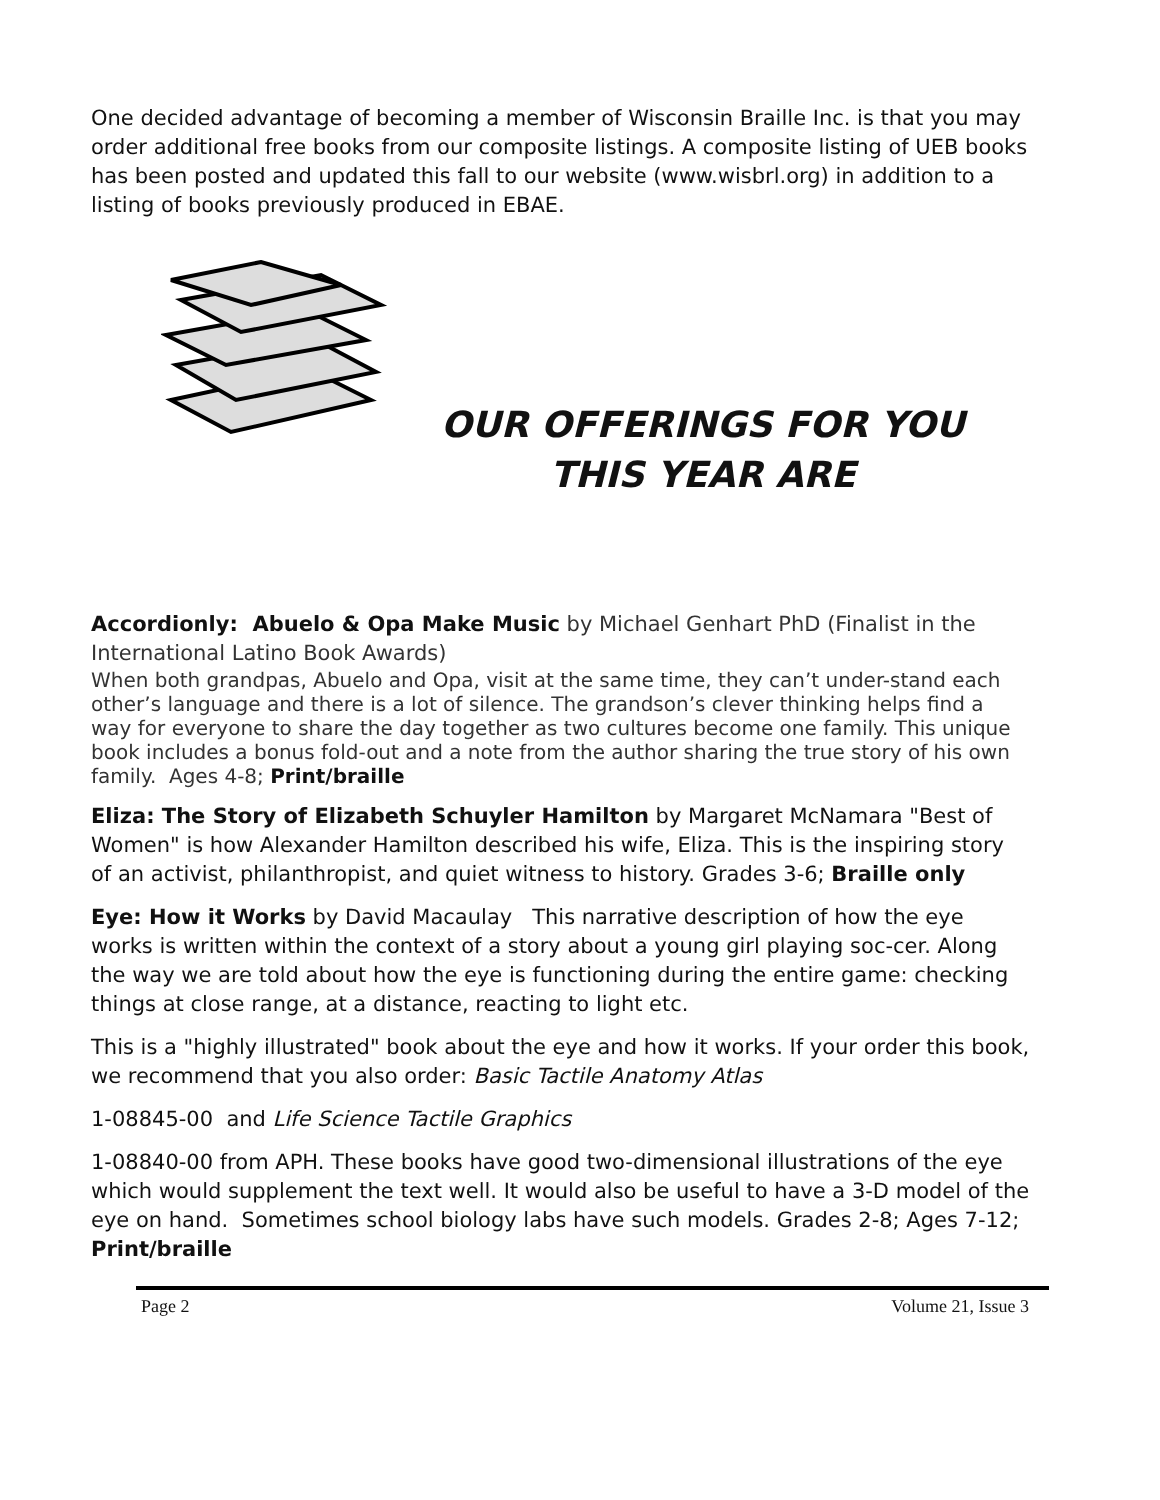One decided advantage of becoming a member of Wisconsin Braille Inc. is that you may order additional free books from our composite listings. A composite listing of UEB books has been posted and updated this fall to our website (www.wisbrl.org) in addition to a listing of books previously produced in EBAE.
OUR OFFERINGS FOR YOU
THIS YEAR ARE
Accordionly: Abuelo & Opa Make Music by Michael Genhart PhD (Finalist in the International Latino Book Awards)
When both grandpas, Abuelo and Opa, visit at the same time, they can’t under-stand each other’s language and there is a lot of silence. The grandson’s clever thinking helps find a way for everyone to share the day together as two cultures become one family. This unique book includes a bonus fold-out and a note from the author sharing the true story of his own family. Ages 4-8; Print/braille
Eliza: The Story of Elizabeth Schuyler Hamilton by Margaret McNamara "Best of Women" is how Alexander Hamilton described his wife, Eliza. This is the inspiring story of an activist, philanthropist, and quiet witness to history. Grades 3-6; Braille only
Eye: How it Works by David Macaulay This narrative description of how the eye works is written within the context of a story about a young girl playing soc-cer. Along the way we are told about how the eye is functioning during the entire game: checking things at close range, at a distance, reacting to light etc.
This is a "highly illustrated" book about the eye and how it works. If your order this book, we recommend that you also order: Basic Tactile Anatomy Atlas
1-08845-00 and Life Science Tactile Graphics
1-08840-00 from APH. These books have good two-dimensional illustrations of the eye which would supplement the text well. It would also be useful to have a 3-D model of the eye on hand. Sometimes school biology labs have such models. Grades 2-8; Ages 7-12; Print/braille
Page 2 Volume 21, Issue 3